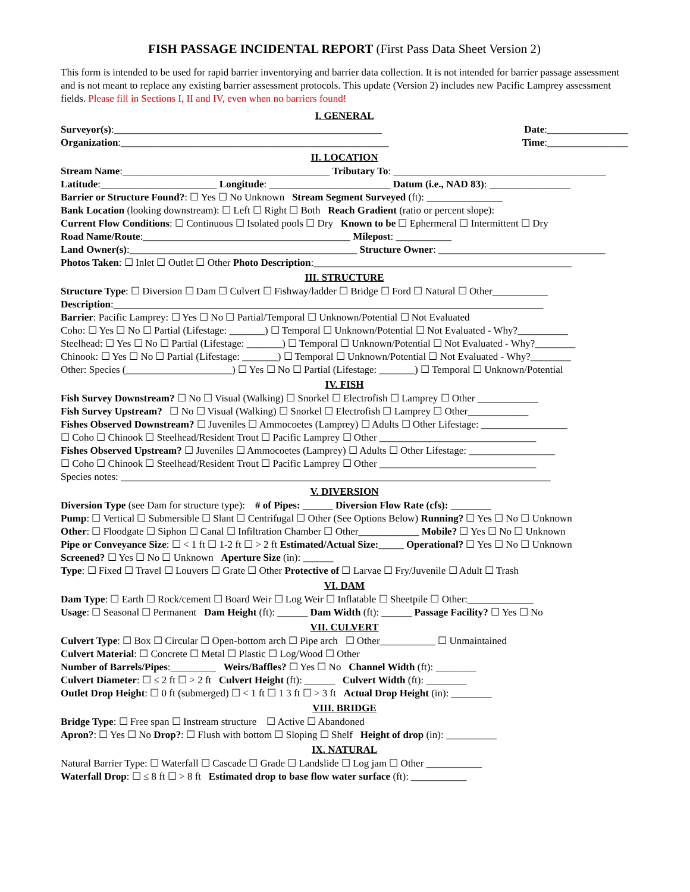FISH PASSAGE INCIDENTAL REPORT (First Pass Data Sheet Version 2)
This form is intended to be used for rapid barrier inventorying and barrier data collection. It is not intended for barrier passage assessment and is not meant to replace any existing barrier assessment protocols. This update (Version 2) includes new Pacific Lamprey assessment fields. Please fill in Sections I, II and IV, even when no barriers found!
I. GENERAL
Surveyor(s):_____________________________________________________ Date:________________
Organization:_____________________________________________________ Time:________________
II. LOCATION
Stream Name:_________________________________________ Tributary To: __________________________________________
Latitude:_______________________ Longitude: ________________________ Datum (i.e., NAD 83): ________________
Barrier or Structure Found?: ☐ Yes ☐ No Unknown Stream Segment Surveyed (ft): _______________
Bank Location (looking downstream): ☐ Left ☐ Right ☐ Both Reach Gradient (ratio or percent slope):
Current Flow Conditions: ☐ Continuous ☐ Isolated pools ☐ Dry Known to be ☐ Ephermeral ☐ Intermittent ☐ Dry
Road Name/Route:_________________________________________ Milepost: ___________
Land Owner(s):_____________________________________________ Structure Owner: _________________________________
Photos Taken: ☐ Inlet ☐ Outlet ☐ Other Photo Description:___________________________________________________
III. STRUCTURE
Structure Type: ☐ Diversion ☐ Dam ☐ Culvert ☐ Fishway/ladder ☐ Bridge ☐ Ford ☐ Natural ☐ Other___________
Description:_____________________________________________________________________________________
Barrier: Pacific Lamprey: ☐ Yes ☐ No ☐ Partial/Temporal ☐ Unknown/Potential ☐ Not Evaluated
Coho: ☐ Yes ☐ No ☐ Partial (Lifestage: _______) ☐ Temporal ☐ Unknown/Potential ☐ Not Evaluated - Why?__________
Steelhead: ☐ Yes ☐ No ☐ Partial (Lifestage: _______) ☐ Temporal ☐ Unknown/Potential ☐ Not Evaluated - Why?________
Chinook: ☐ Yes ☐ No ☐ Partial (Lifestage: _______) ☐ Temporal ☐ Unknown/Potential ☐ Not Evaluated - Why?________
Other: Species (_____________________) ☐ Yes ☐ No ☐ Partial (Lifestage: _______) ☐ Temporal ☐ Unknown/Potential
IV. FISH
Fish Survey Downstream? ☐ No ☐ Visual (Walking) ☐ Snorkel ☐ Electrofish ☐ Lamprey ☐ Other ____________
Fish Survey Upstream? ☐ No ☐ Visual (Walking) ☐ Snorkel ☐ Electrofish ☐ Lamprey ☐ Other____________
Fishes Observed Downstream? ☐ Juveniles ☐ Ammocoetes (Lamprey) ☐ Adults ☐ Other Lifestage: _________________
☐ Coho ☐ Chinook ☐ Steelhead/Resident Trout ☐ Pacific Lamprey ☐ Other _______________________________
Fishes Observed Upstream? ☐ Juveniles ☐ Ammocoetes (Lamprey) ☐ Adults ☐ Other Lifestage: _________________
☐ Coho ☐ Chinook ☐ Steelhead/Resident Trout ☐ Pacific Lamprey ☐ Other _______________________________
Species notes: _____________________________________________________________________________________
V. DIVERSION
Diversion Type (see Dam for structure type): # of Pipes: ______ Diversion Flow Rate (cfs): ________
Pump: ☐ Vertical ☐ Submersible ☐ Slant ☐ Centrifugal ☐ Other (See Options Below) Running? ☐ Yes ☐ No ☐ Unknown
Other: ☐ Floodgate ☐ Siphon ☐ Canal ☐ Infiltration Chamber ☐ Other____________ Mobile? ☐ Yes ☐ No ☐ Unknown
Pipe or Conveyance Size: ☐ < 1 ft ☐ 1-2 ft ☐ > 2 ft Estimated/Actual Size:_____ Operational? ☐ Yes ☐ No ☐ Unknown
Screened? ☐ Yes ☐ No ☐ Unknown Aperture Size (in): ______
Type: ☐ Fixed ☐ Travel ☐ Louvers ☐ Grate ☐ Other Protective of ☐ Larvae ☐ Fry/Juvenile ☐ Adult ☐ Trash
VI. DAM
Dam Type: ☐ Earth ☐ Rock/cement ☐ Board Weir ☐ Log Weir ☐ Inflatable ☐ Sheetpile ☐ Other:_____________
Usage: ☐ Seasonal ☐ Permanent Dam Height (ft): ______ Dam Width (ft): ______ Passage Facility? ☐ Yes ☐ No
VII. CULVERT
Culvert Type: ☐ Box ☐ Circular ☐ Open-bottom arch ☐ Pipe arch ☐ Other___________ ☐ Unmaintained
Culvert Material: ☐ Concrete ☐ Metal ☐ Plastic ☐ Log/Wood ☐ Other
Number of Barrels/Pipes:_________ Weirs/Baffles? ☐ Yes ☐ No Channel Width (ft): ________
Culvert Diameter: ☐ ≤ 2 ft ☐ > 2 ft Culvert Height (ft): ______ Culvert Width (ft): ________
Outlet Drop Height: ☐ 0 ft (submerged) ☐ < 1 ft ☐ 1 3 ft ☐ > 3 ft Actual Drop Height (in): ________
VIII. BRIDGE
Bridge Type: ☐ Free span ☐ Instream structure ☐ Active ☐ Abandoned
Apron?: ☐ Yes ☐ No Drop?: ☐ Flush with bottom ☐ Sloping ☐ Shelf Height of drop (in): __________
IX. NATURAL
Natural Barrier Type: ☐ Waterfall ☐ Cascade ☐ Grade ☐ Landslide ☐ Log jam ☐ Other ___________
Waterfall Drop: ☐ ≤ 8 ft ☐ > 8 ft Estimated drop to base flow water surface (ft): ___________